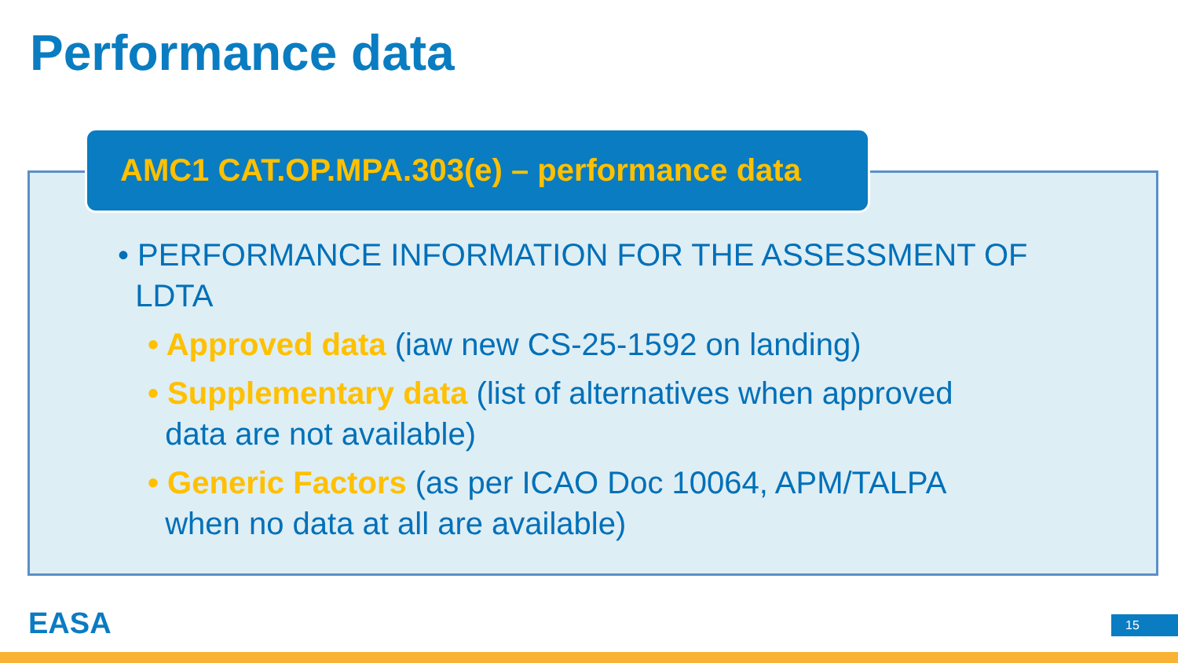Performance data
AMC1 CAT.OP.MPA.303(e) – performance data
• PERFORMANCE INFORMATION FOR THE ASSESSMENT OF
LDTA
• Approved data (iaw new CS-25-1592 on landing)
• Supplementary data (list of alternatives when approved
data are not available)
• Generic Factors (as per ICAO Doc 10064, APM/TALPA
when no data at all are available)
EASA 15